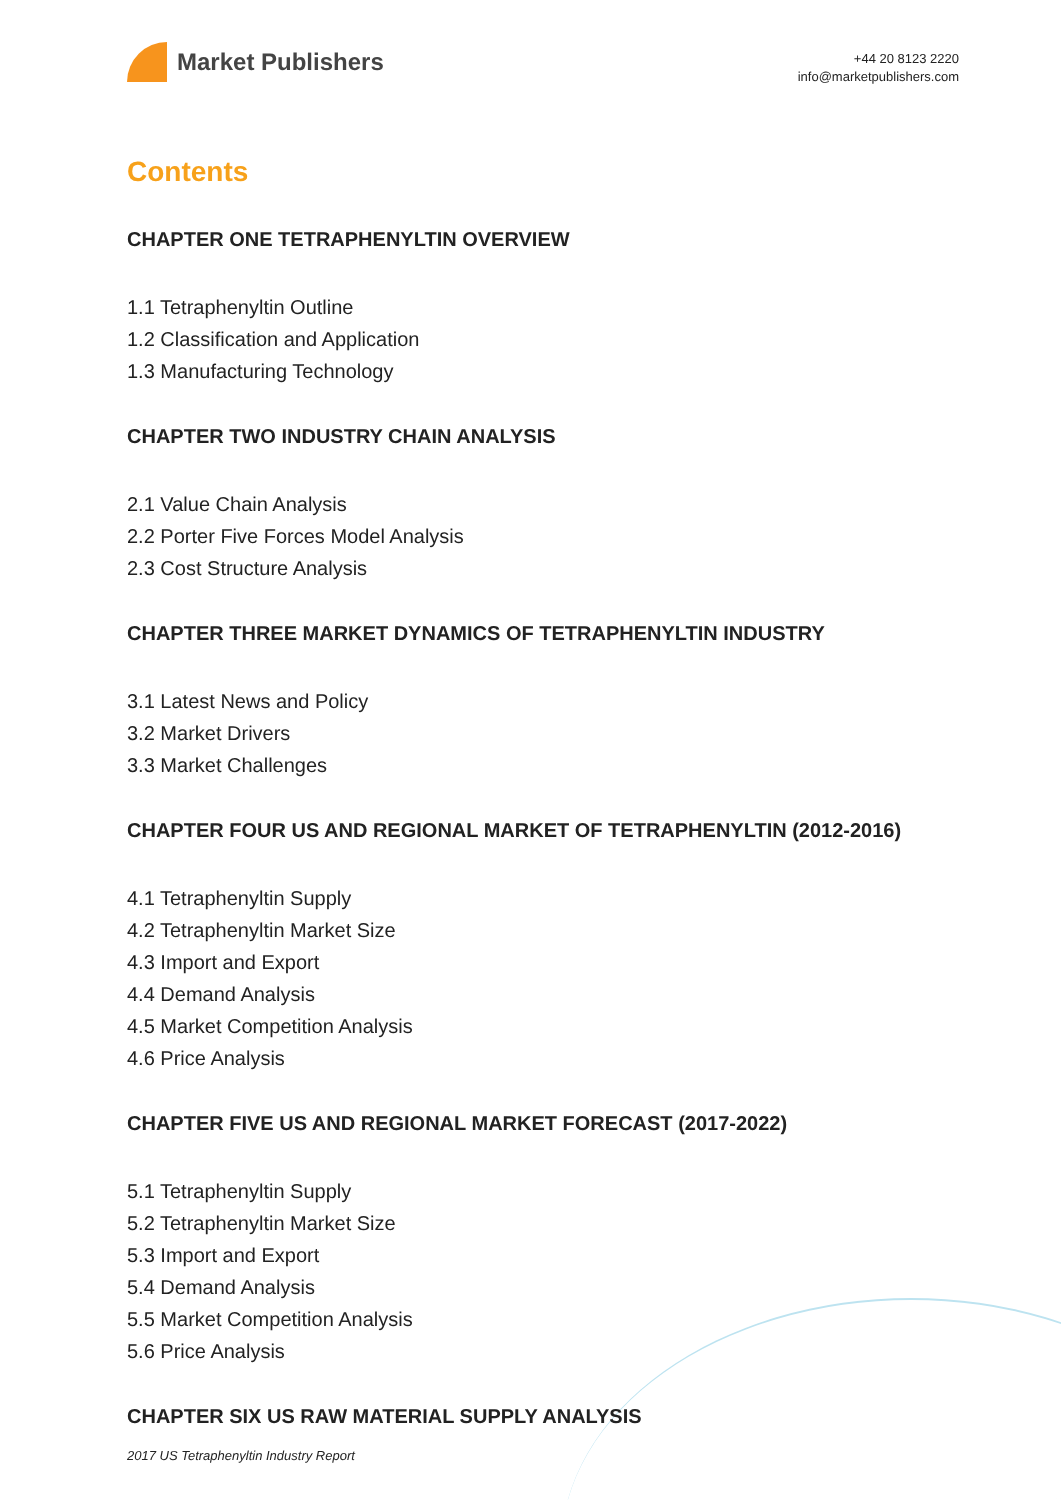Market Publishers
+44 20 8123 2220
info@marketpublishers.com
Contents
CHAPTER ONE TETRAPHENYLTIN OVERVIEW
1.1 Tetraphenyltin Outline
1.2 Classification and Application
1.3 Manufacturing Technology
CHAPTER TWO INDUSTRY CHAIN ANALYSIS
2.1 Value Chain Analysis
2.2 Porter Five Forces Model Analysis
2.3 Cost Structure Analysis
CHAPTER THREE MARKET DYNAMICS OF TETRAPHENYLTIN INDUSTRY
3.1 Latest News and Policy
3.2 Market Drivers
3.3 Market Challenges
CHAPTER FOUR US AND REGIONAL MARKET OF TETRAPHENYLTIN (2012-2016)
4.1 Tetraphenyltin Supply
4.2 Tetraphenyltin Market Size
4.3 Import and Export
4.4 Demand Analysis
4.5 Market Competition Analysis
4.6 Price Analysis
CHAPTER FIVE US AND REGIONAL MARKET FORECAST (2017-2022)
5.1 Tetraphenyltin Supply
5.2 Tetraphenyltin Market Size
5.3 Import and Export
5.4 Demand Analysis
5.5 Market Competition Analysis
5.6 Price Analysis
CHAPTER SIX US RAW MATERIAL SUPPLY ANALYSIS
2017 US Tetraphenyltin Industry Report